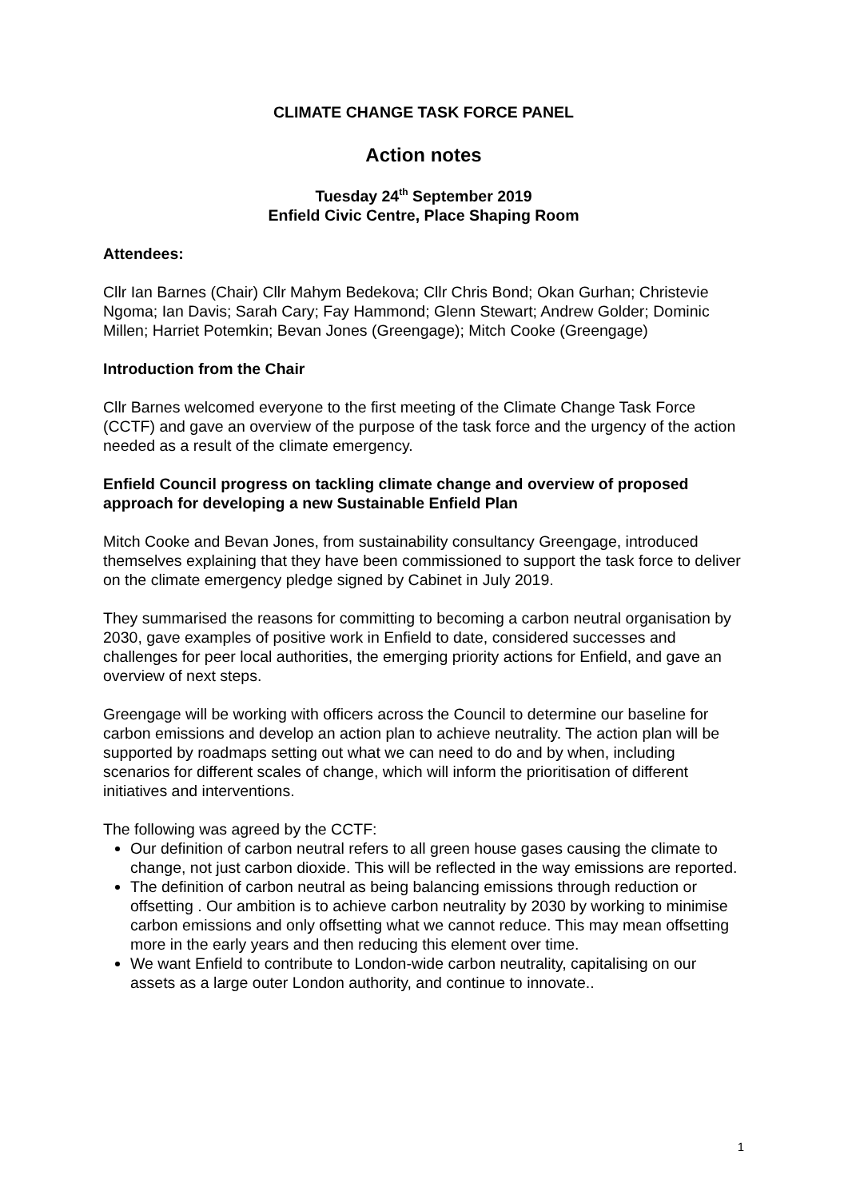CLIMATE CHANGE TASK FORCE PANEL
Action notes
Tuesday 24<sup>th</sup> September 2019
Enfield Civic Centre, Place Shaping Room
Attendees:
Cllr Ian Barnes (Chair) Cllr Mahym Bedekova; Cllr Chris Bond; Okan Gurhan; Christevie Ngoma; Ian Davis; Sarah Cary; Fay Hammond; Glenn Stewart; Andrew Golder; Dominic Millen; Harriet Potemkin; Bevan Jones (Greengage); Mitch Cooke (Greengage)
Introduction from the Chair
Cllr Barnes welcomed everyone to the first meeting of the Climate Change Task Force (CCTF) and gave an overview of the purpose of the task force and the urgency of the action needed as a result of the climate emergency.
Enfield Council progress on tackling climate change and overview of proposed approach for developing a new Sustainable Enfield Plan
Mitch Cooke and Bevan Jones, from sustainability consultancy Greengage, introduced themselves explaining that they have been commissioned to support the task force to deliver on the climate emergency pledge signed by Cabinet in July 2019.
They summarised the reasons for committing to becoming a carbon neutral organisation by 2030, gave examples of positive work in Enfield to date, considered successes and challenges for peer local authorities, the emerging priority actions for Enfield, and gave an overview of next steps.
Greengage will be working with officers across the Council to determine our baseline for carbon emissions and develop an action plan to achieve neutrality. The action plan will be supported by roadmaps setting out what we can need to do and by when, including scenarios for different scales of change, which will inform the prioritisation of different initiatives and interventions.
The following was agreed by the CCTF:
Our definition of carbon neutral refers to all green house gases causing the climate to change, not just carbon dioxide. This will be reflected in the way emissions are reported.
The definition of carbon neutral as being balancing emissions through reduction or offsetting . Our ambition is to achieve carbon neutrality by 2030 by working to minimise carbon emissions and only offsetting what we cannot reduce. This may mean offsetting more in the early years and then reducing this element over time.
We want Enfield to contribute to London-wide carbon neutrality, capitalising on our assets as a large outer London authority, and continue to innovate..
1